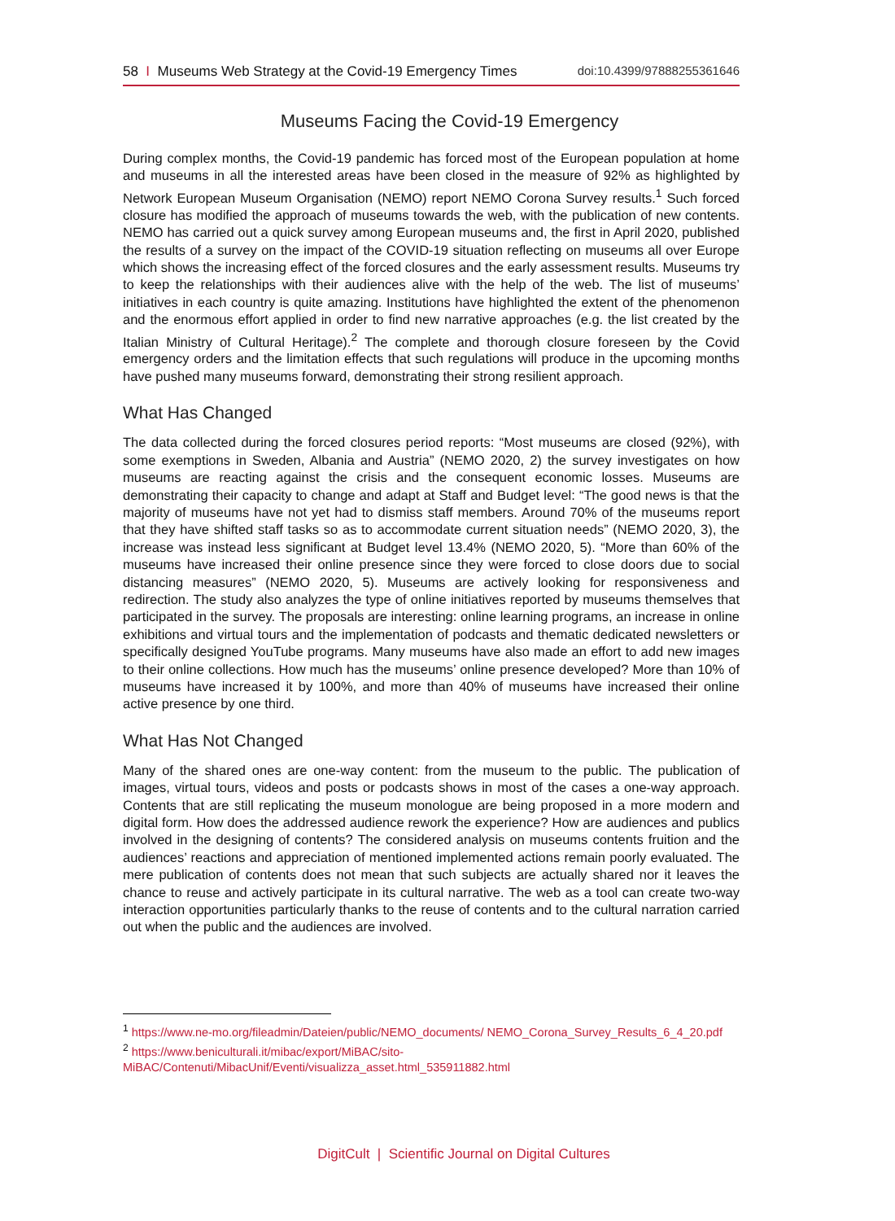58 I Museums Web Strategy at the Covid-19 Emergency Times doi:10.4399/97888255361646
Museums Facing the Covid-19 Emergency
During complex months, the Covid-19 pandemic has forced most of the European population at home and museums in all the interested areas have been closed in the measure of 92% as highlighted by Network European Museum Organisation (NEMO) report NEMO Corona Survey results.<sup>1</sup> Such forced closure has modified the approach of museums towards the web, with the publication of new contents. NEMO has carried out a quick survey among European museums and, the first in April 2020, published the results of a survey on the impact of the COVID-19 situation reflecting on museums all over Europe which shows the increasing effect of the forced closures and the early assessment results. Museums try to keep the relationships with their audiences alive with the help of the web. The list of museums’ initiatives in each country is quite amazing. Institutions have highlighted the extent of the phenomenon and the enormous effort applied in order to find new narrative approaches (e.g. the list created by the Italian Ministry of Cultural Heritage).<sup>2</sup> The complete and thorough closure foreseen by the Covid emergency orders and the limitation effects that such regulations will produce in the upcoming months have pushed many museums forward, demonstrating their strong resilient approach.
What Has Changed
The data collected during the forced closures period reports: “Most museums are closed (92%), with some exemptions in Sweden, Albania and Austria” (NEMO 2020, 2) the survey investigates on how museums are reacting against the crisis and the consequent economic losses. Museums are demonstrating their capacity to change and adapt at Staff and Budget level: “The good news is that the majority of museums have not yet had to dismiss staff members. Around 70% of the museums report that they have shifted staff tasks so as to accommodate current situation needs” (NEMO 2020, 3), the increase was instead less significant at Budget level 13.4% (NEMO 2020, 5). “More than 60% of the museums have increased their online presence since they were forced to close doors due to social distancing measures” (NEMO 2020, 5). Museums are actively looking for responsiveness and redirection. The study also analyzes the type of online initiatives reported by museums themselves that participated in the survey. The proposals are interesting: online learning programs, an increase in online exhibitions and virtual tours and the implementation of podcasts and thematic dedicated newsletters or specifically designed YouTube programs. Many museums have also made an effort to add new images to their online collections. How much has the museums’ online presence developed? More than 10% of museums have increased it by 100%, and more than 40% of museums have increased their online active presence by one third.
What Has Not Changed
Many of the shared ones are one-way content: from the museum to the public. The publication of images, virtual tours, videos and posts or podcasts shows in most of the cases a one-way approach. Contents that are still replicating the museum monologue are being proposed in a more modern and digital form. How does the addressed audience rework the experience? How are audiences and publics involved in the designing of contents? The considered analysis on museums contents fruition and the audiences’ reactions and appreciation of mentioned implemented actions remain poorly evaluated. The mere publication of contents does not mean that such subjects are actually shared nor it leaves the chance to reuse and actively participate in its cultural narrative. The web as a tool can create two-way interaction opportunities particularly thanks to the reuse of contents and to the cultural narration carried out when the public and the audiences are involved.
<sup>1</sup> https://www.ne-mo.org/fileadmin/Dateien/public/NEMO_documents/ NEMO_Corona_Survey_Results_6_4_20.pdf
<sup>2</sup> https://www.beniculturali.it/mibac/export/MiBAC/sito-MiBAC/Contenuti/MibacUnif/Eventi/visualizza_asset.html_535911882.html
DigitCult | Scientific Journal on Digital Cultures